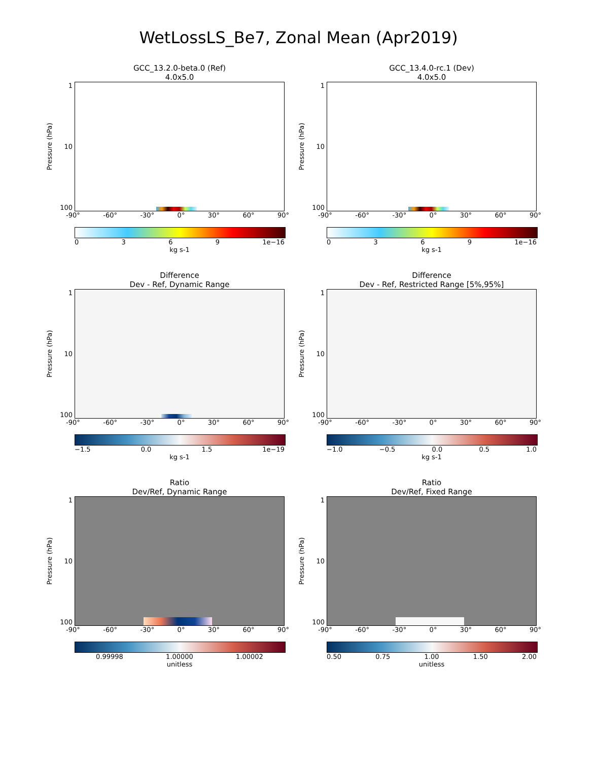WetLossLS_Be7, Zonal Mean (Apr2019)
GCC_13.2.0-beta.0 (Ref)
4.0x5.0
Pressure (hPa)
1
10
100
-90° -60° -30° 0° 30° 60° 90°
0369 1e−16
kg s-1
GCC_13.4.0-rc.1 (Dev)
4.0x5.0
Pressure (hPa)
1
10
100
-90° -60° -30° 0° 30° 60° 90°
0369 1e−16
kg s-1
Difference
Dev - Ref, Dynamic Range
Pressure (hPa)
1
10
100
-90° -60° -30° 0° 30° 60° 90°
−1.5 0.0 1.5 1e−19
kg s-1
Difference
Dev - Ref, Restricted Range [5%,95%]
Pressure (hPa)
1
10
100
-90° -60° -30° 0° 30° 60° 90°
−1.0 −0.5 0.0 0.5 1.0
kg s-1
Ratio
Dev/Ref, Dynamic Range
Pressure (hPa)
1
10
100
-90° -60° -30° 0° 30° 60° 90°
0.99998 1.00000 1.00002
unitless
Ratio
Dev/Ref, Fixed Range
Pressure (hPa)
1
10
100
-90° -60° -30° 0° 30° 60° 90°
0.50 0.75 1.00 1.50 2.00
unitless